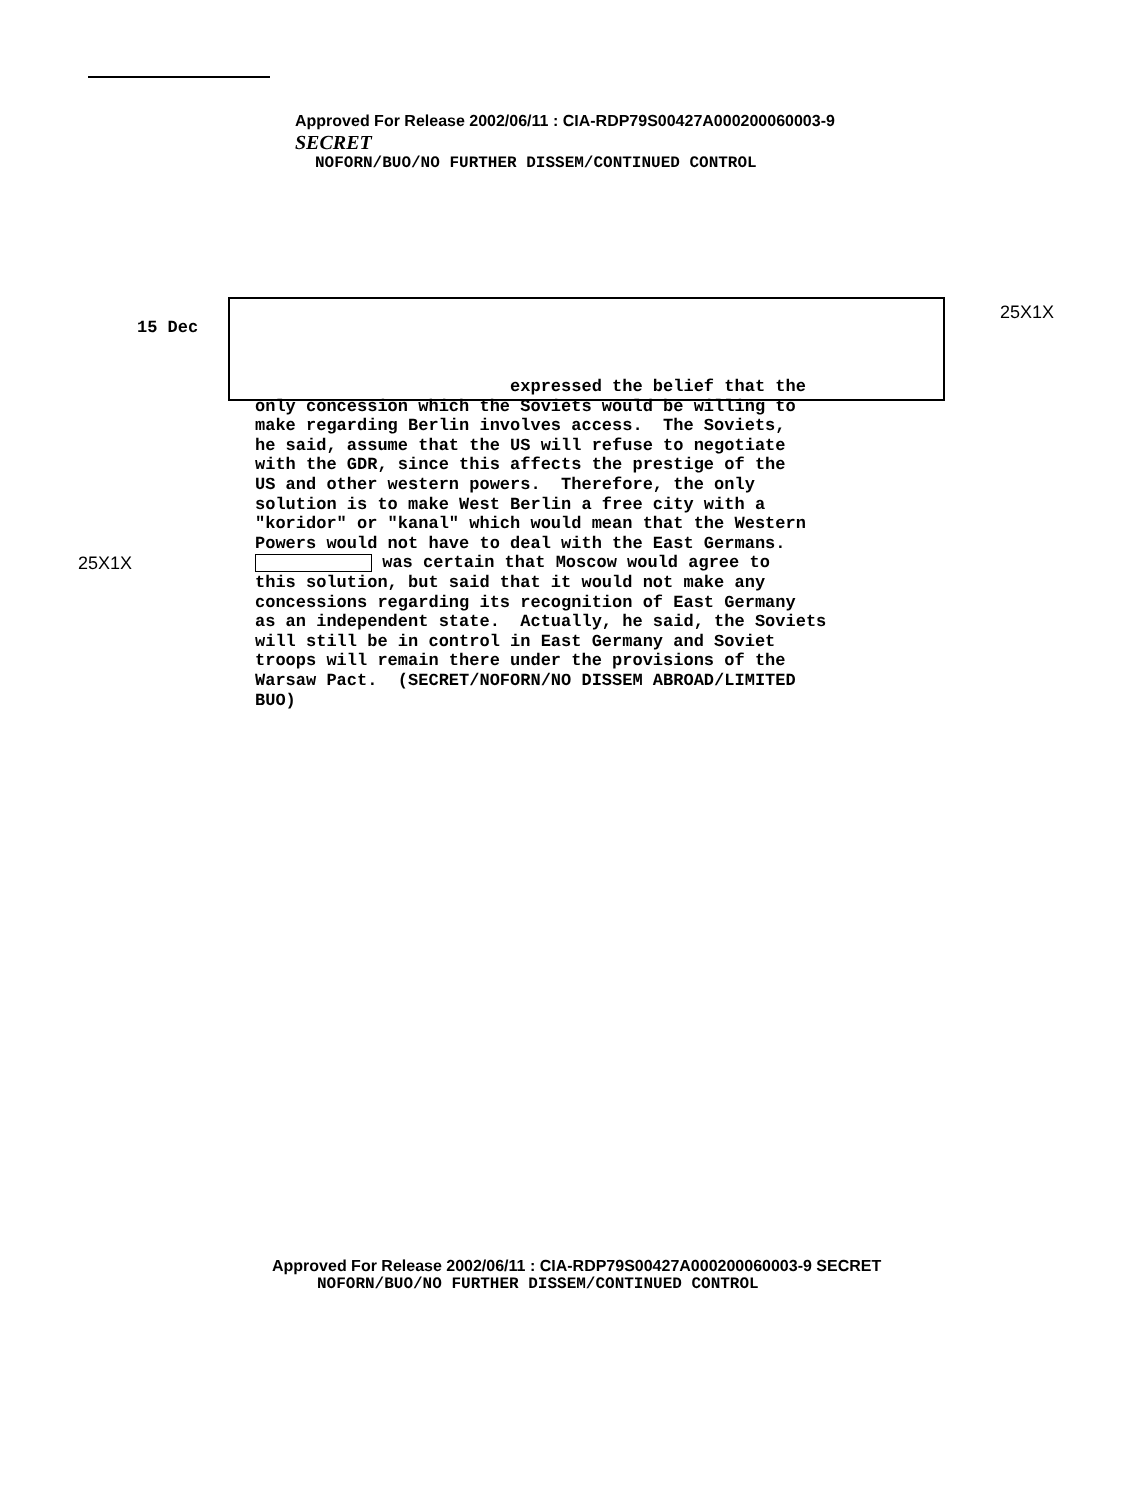Approved For Release 2002/06/11 : CIA-RDP79S00427A000200060003-9 SECRET
NOFORN/BUO/NO FURTHER DISSEM/CONTINUED CONTROL
25X1X
15 Dec
expressed the belief that the only concession which the Soviets would be willing to make regarding Berlin involves access. The Soviets, he said, assume that the US will refuse to negotiate with the GDR, since this affects the prestige of the US and other western powers. Therefore, the only solution is to make West Berlin a free city with a "koridor" or "kanal" which would mean that the Western Powers would not have to deal with the East Germans. was certain that Moscow would agree to this solution, but said that it would not make any concessions regarding its recognition of East Germany as an independent state. Actually, he said, the Soviets will still be in control in East Germany and Soviet troops will remain there under the provisions of the Warsaw Pact. (SECRET/NOFORN/NO DISSEM ABROAD/LIMITED BUO)
25X1X
Approved For Release 2002/06/11 : CIA-RDP79S00427A000200060003-9 SECRET
NOFORN/BUO/NO FURTHER DISSEM/CONTINUED CONTROL